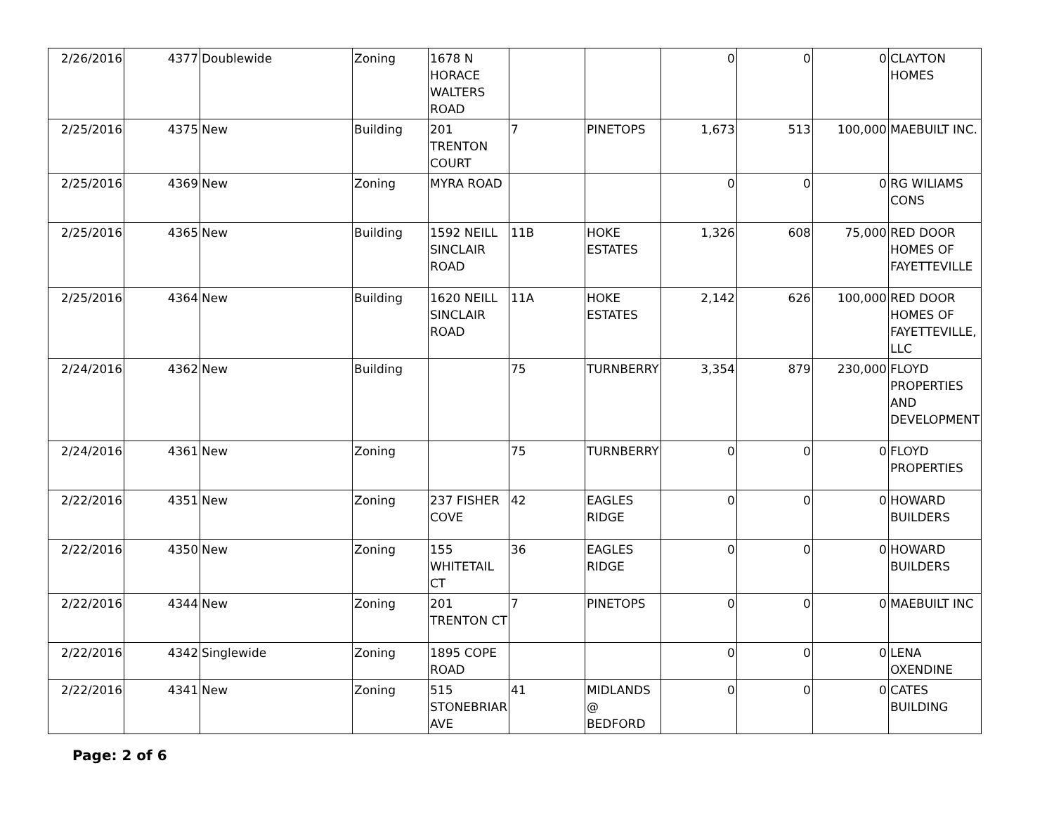| 2/26/2016 | 4377 | Doublewide | Zoning | 1678 N HORACE WALTERS ROAD | | | 0 | 0 | 0 | CLAYTON HOMES |
| 2/25/2016 | 4375 | New | Building | 201 TRENTON COURT | 7 | PINETOPS | 1,673 | 513 | 100,000 | MAEBUILT INC. |
| 2/25/2016 | 4369 | New | Zoning | MYRA ROAD | | | 0 | 0 | 0 | RG WILIAMS CONS |
| 2/25/2016 | 4365 | New | Building | 1592 NEILL SINCLAIR ROAD | 11B | HOKE ESTATES | 1,326 | 608 | 75,000 | RED DOOR HOMES OF FAYETTEVILLE |
| 2/25/2016 | 4364 | New | Building | 1620 NEILL SINCLAIR ROAD | 11A | HOKE ESTATES | 2,142 | 626 | 100,000 | RED DOOR HOMES OF FAYETTEVILLE, LLC |
| 2/24/2016 | 4362 | New | Building | | 75 | TURNBERRY | 3,354 | 879 | 230,000 | FLOYD PROPERTIES AND DEVELOPMENT |
| 2/24/2016 | 4361 | New | Zoning | | 75 | TURNBERRY | 0 | 0 | 0 | FLOYD PROPERTIES |
| 2/22/2016 | 4351 | New | Zoning | 237 FISHER COVE | 42 | EAGLES RIDGE | 0 | 0 | 0 | HOWARD BUILDERS |
| 2/22/2016 | 4350 | New | Zoning | 155 WHITETAIL CT | 36 | EAGLES RIDGE | 0 | 0 | 0 | HOWARD BUILDERS |
| 2/22/2016 | 4344 | New | Zoning | 201 TRENTON CT | 7 | PINETOPS | 0 | 0 | 0 | MAEBUILT INC |
| 2/22/2016 | 4342 | Singlewide | Zoning | 1895 COPE ROAD | | | 0 | 0 | 0 | LENA OXENDINE |
| 2/22/2016 | 4341 | New | Zoning | 515 STONEBRIAR AVE | 41 | MIDLANDS @ BEDFORD | 0 | 0 | 0 | CATES BUILDING |
Page: 2 of 6